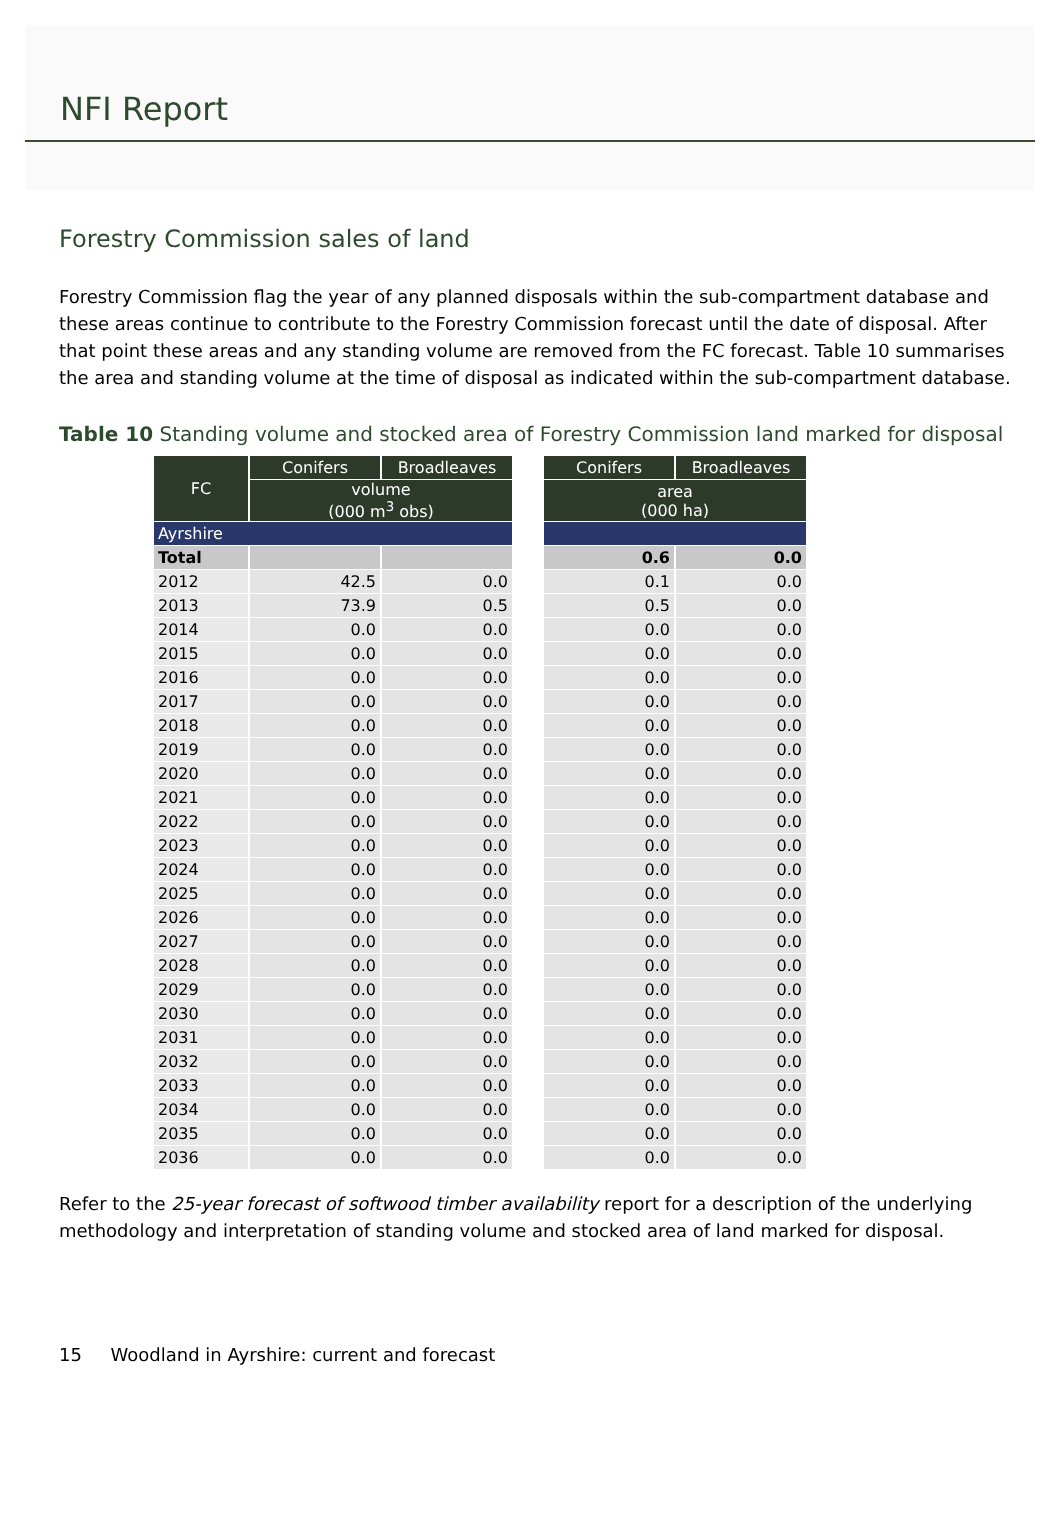NFI Report
Forestry Commission sales of land
Forestry Commission flag the year of any planned disposals within the sub-compartment database and these areas continue to contribute to the Forestry Commission forecast until the date of disposal. After that point these areas and any standing volume are removed from the FC forecast. Table 10 summarises the area and standing volume at the time of disposal as indicated within the sub-compartment database.
Table 10 Standing volume and stocked area of Forestry Commission land marked for disposal
| FC | Conifers | Broadleaves | | Conifers | Broadleaves |
| | volume (000 m<sup>3</sup> obs) | | | area (000 ha) | |
| Ayrshire | | | | | |
| Total | | | | 0.6 | 0.0 |
| 2012 | 42.5 | 0.0 | | 0.1 | 0.0 |
| 2013 | 73.9 | 0.5 | | 0.5 | 0.0 |
| 2014 | 0.0 | 0.0 | | 0.0 | 0.0 |
| 2015 | 0.0 | 0.0 | | 0.0 | 0.0 |
| 2016 | 0.0 | 0.0 | | 0.0 | 0.0 |
| 2017 | 0.0 | 0.0 | | 0.0 | 0.0 |
| 2018 | 0.0 | 0.0 | | 0.0 | 0.0 |
| 2019 | 0.0 | 0.0 | | 0.0 | 0.0 |
| 2020 | 0.0 | 0.0 | | 0.0 | 0.0 |
| 2021 | 0.0 | 0.0 | | 0.0 | 0.0 |
| 2022 | 0.0 | 0.0 | | 0.0 | 0.0 |
| 2023 | 0.0 | 0.0 | | 0.0 | 0.0 |
| 2024 | 0.0 | 0.0 | | 0.0 | 0.0 |
| 2025 | 0.0 | 0.0 | | 0.0 | 0.0 |
| 2026 | 0.0 | 0.0 | | 0.0 | 0.0 |
| 2027 | 0.0 | 0.0 | | 0.0 | 0.0 |
| 2028 | 0.0 | 0.0 | | 0.0 | 0.0 |
| 2029 | 0.0 | 0.0 | | 0.0 | 0.0 |
| 2030 | 0.0 | 0.0 | | 0.0 | 0.0 |
| 2031 | 0.0 | 0.0 | | 0.0 | 0.0 |
| 2032 | 0.0 | 0.0 | | 0.0 | 0.0 |
| 2033 | 0.0 | 0.0 | | 0.0 | 0.0 |
| 2034 | 0.0 | 0.0 | | 0.0 | 0.0 |
| 2035 | 0.0 | 0.0 | | 0.0 | 0.0 |
| 2036 | 0.0 | 0.0 | | 0.0 | 0.0 |
Refer to the 25-year forecast of softwood timber availability report for a description of the underlying methodology and interpretation of standing volume and stocked area of land marked for disposal.
15 Woodland in Ayrshire: current and forecast